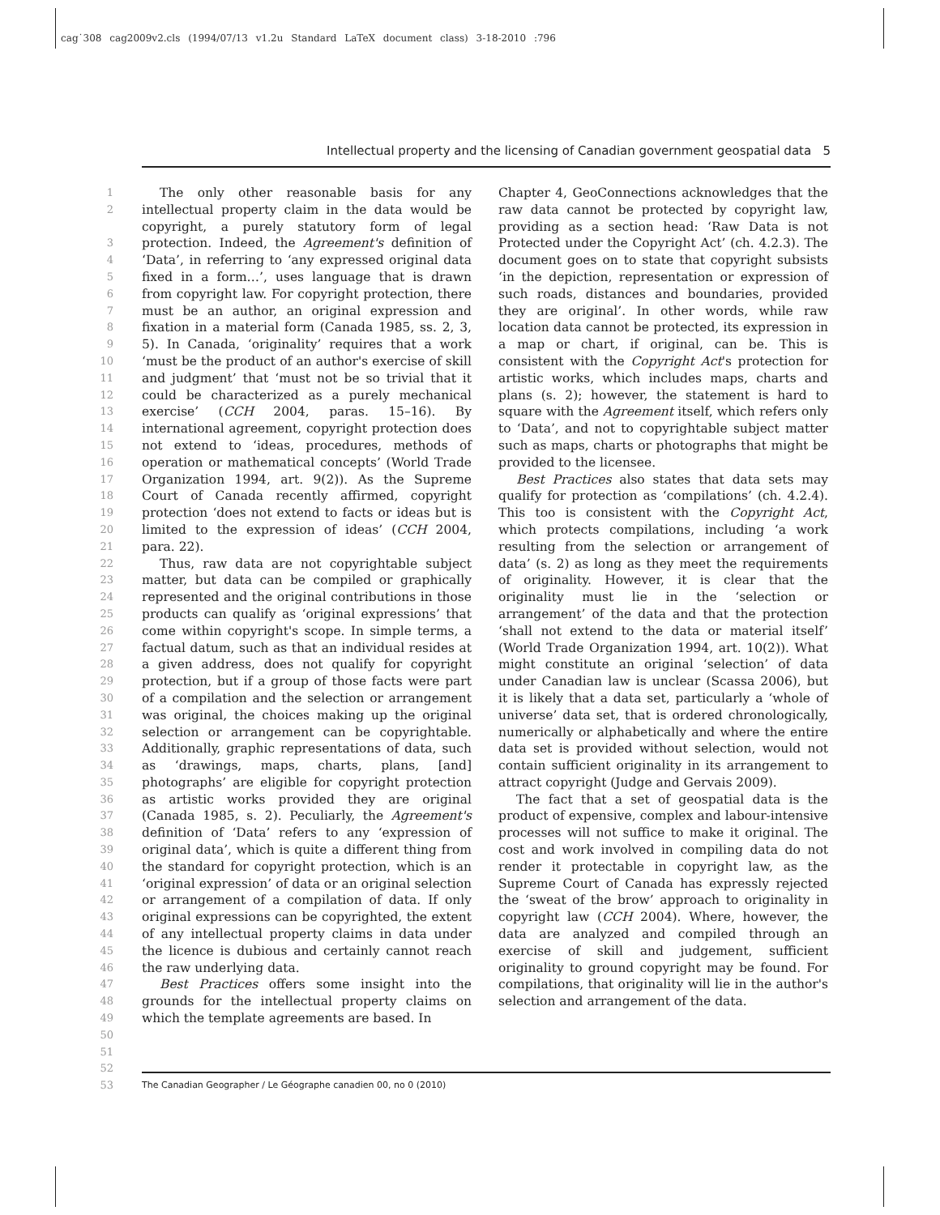cag˙308 cag2009v2.cls (1994/07/13 v1.2u Standard LaTeX document class) 3-18-2010 :796
Intellectual property and the licensing of Canadian government geospatial data 5
1
2
3
4
5
6
7
8
9
10
11
12
13
14
15
16
17
18
19
20
21
22
23
24
25
26
27
28
29
30
31
32
33
34
35
36
37
38
39
40
41
42
43
44
45
46
47
48
49
50
51
52
53
The only other reasonable basis for any intellectual property claim in the data would be copyright, a purely statutory form of legal protection. Indeed, the Agreement's definition of ‘Data’, in referring to ‘any expressed original data fixed in a form…’, uses language that is drawn from copyright law. For copyright protection, there must be an author, an original expression and fixation in a material form (Canada 1985, ss. 2, 3, 5). In Canada, ‘originality’ requires that a work ‘must be the product of an author's exercise of skill and judgment’ that ‘must not be so trivial that it could be characterized as a purely mechanical exercise’ (CCH 2004, paras. 15–16). By international agreement, copyright protection does not extend to ‘ideas, procedures, methods of operation or mathematical concepts’ (World Trade Organization 1994, art. 9(2)). As the Supreme Court of Canada recently affirmed, copyright protection ‘does not extend to facts or ideas but is limited to the expression of ideas’ (CCH 2004, para. 22).
Thus, raw data are not copyrightable subject matter, but data can be compiled or graphically represented and the original contributions in those products can qualify as ‘original expressions’ that come within copyright's scope. In simple terms, a factual datum, such as that an individual resides at a given address, does not qualify for copyright protection, but if a group of those facts were part of a compilation and the selection or arrangement was original, the choices making up the original selection or arrangement can be copyrightable. Additionally, graphic representations of data, such as ‘drawings, maps, charts, plans, [and] photographs’ are eligible for copyright protection as artistic works provided they are original (Canada 1985, s. 2). Peculiarly, the Agreement's definition of ‘Data’ refers to any ‘expression of original data’, which is quite a different thing from the standard for copyright protection, which is an ‘original expression’ of data or an original selection or arrangement of a compilation of data. If only original expressions can be copyrighted, the extent of any intellectual property claims in data under the licence is dubious and certainly cannot reach the raw underlying data.
Best Practices offers some insight into the grounds for the intellectual property claims on which the template agreements are based. In
Chapter 4, GeoConnections acknowledges that the raw data cannot be protected by copyright law, providing as a section head: ‘Raw Data is not Protected under the Copyright Act’ (ch. 4.2.3). The document goes on to state that copyright subsists ‘in the depiction, representation or expression of such roads, distances and boundaries, provided they are original’. In other words, while raw location data cannot be protected, its expression in a map or chart, if original, can be. This is consistent with the Copyright Act's protection for artistic works, which includes maps, charts and plans (s. 2); however, the statement is hard to square with the Agreement itself, which refers only to ‘Data’, and not to copyrightable subject matter such as maps, charts or photographs that might be provided to the licensee.
Best Practices also states that data sets may qualify for protection as ‘compilations’ (ch. 4.2.4). This too is consistent with the Copyright Act, which protects compilations, including ‘a work resulting from the selection or arrangement of data’ (s. 2) as long as they meet the requirements of originality. However, it is clear that the originality must lie in the ‘selection or arrangement’ of the data and that the protection ‘shall not extend to the data or material itself’ (World Trade Organization 1994, art. 10(2)). What might constitute an original ‘selection’ of data under Canadian law is unclear (Scassa 2006), but it is likely that a data set, particularly a ‘whole of universe’ data set, that is ordered chronologically, numerically or alphabetically and where the entire data set is provided without selection, would not contain sufficient originality in its arrangement to attract copyright (Judge and Gervais 2009).
The fact that a set of geospatial data is the product of expensive, complex and labour-intensive processes will not suffice to make it original. The cost and work involved in compiling data do not render it protectable in copyright law, as the Supreme Court of Canada has expressly rejected the ‘sweat of the brow’ approach to originality in copyright law (CCH 2004). Where, however, the data are analyzed and compiled through an exercise of skill and judgement, sufficient originality to ground copyright may be found. For compilations, that originality will lie in the author's selection and arrangement of the data.
The Canadian Geographer / Le Géographe canadien 00, no 0 (2010)